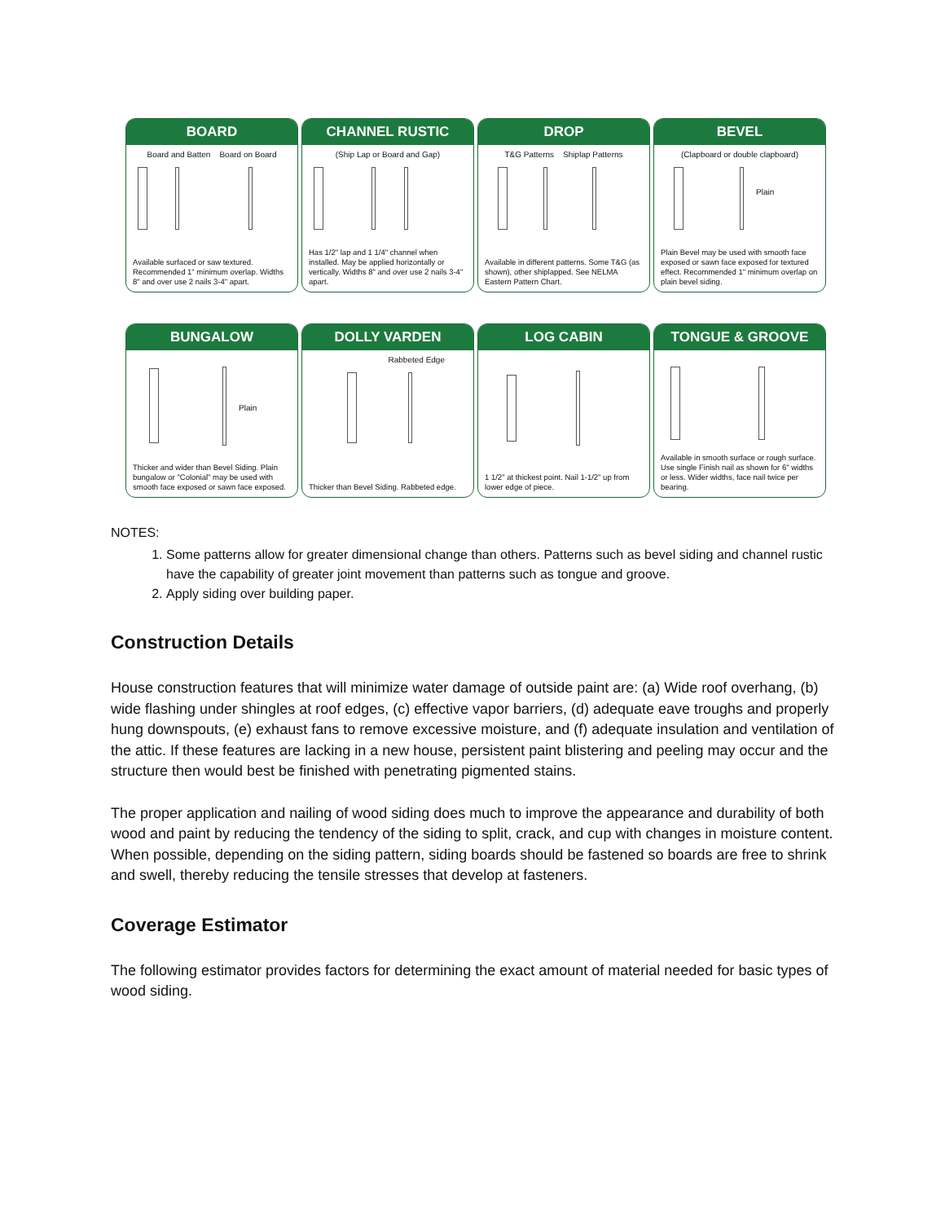BOARD
Board and Batten Board on Board
Available surfaced or saw textured. Recommended 1" minimum overlap. Widths 8" and over use 2 nails 3-4" apart.
CHANNEL RUSTIC
(Ship Lap or Board and Gap)
Has 1/2" lap and 1 1/4" channel when installed. May be applied horizontally or vertically. Widths 8" and over use 2 nails 3-4" apart.
DROP
T&G Patterns Shiplap Patterns
Available in different patterns. Some T&G (as shown), other shiplapped. See NELMA Eastern Pattern Chart.
BEVEL
(Clapboard or double clapboard)
Plain
Plain Bevel may be used with smooth face exposed or sawn face exposed for textured effect. Recommended 1" minimum overlap on plain bevel siding.
BUNGALOW
Plain
Thicker and wider than Bevel Siding. Plain bungalow or "Colonial" may be used with smooth face exposed or sawn face exposed.
DOLLY VARDEN
Rabbeted Edge
Thicker than Bevel Siding. Rabbeted edge.
LOG CABIN
1 1/2" at thickest point. Nail 1-1/2" up from lower edge of piece.
TONGUE & GROOVE
Available in smooth surface or rough surface. Use single Finish nail as shown for 6" widths or less. Wider widths, face nail twice per bearing.
NOTES:
1. Some patterns allow for greater dimensional change than others. Patterns such as bevel siding and channel rustic have the capability of greater joint movement than patterns such as tongue and groove.
2. Apply siding over building paper.
Construction Details
House construction features that will minimize water damage of outside paint are: (a) Wide roof overhang, (b) wide flashing under shingles at roof edges, (c) effective vapor barriers, (d) adequate eave troughs and properly hung downspouts, (e) exhaust fans to remove excessive moisture, and (f) adequate insulation and ventilation of the attic. If these features are lacking in a new house, persistent paint blistering and peeling may occur and the structure then would best be finished with penetrating pigmented stains.
The proper application and nailing of wood siding does much to improve the appearance and durability of both wood and paint by reducing the tendency of the siding to split, crack, and cup with changes in moisture content. When possible, depending on the siding pattern, siding boards should be fastened so boards are free to shrink and swell, thereby reducing the tensile stresses that develop at fasteners.
Coverage Estimator
The following estimator provides factors for determining the exact amount of material needed for basic types of wood siding.